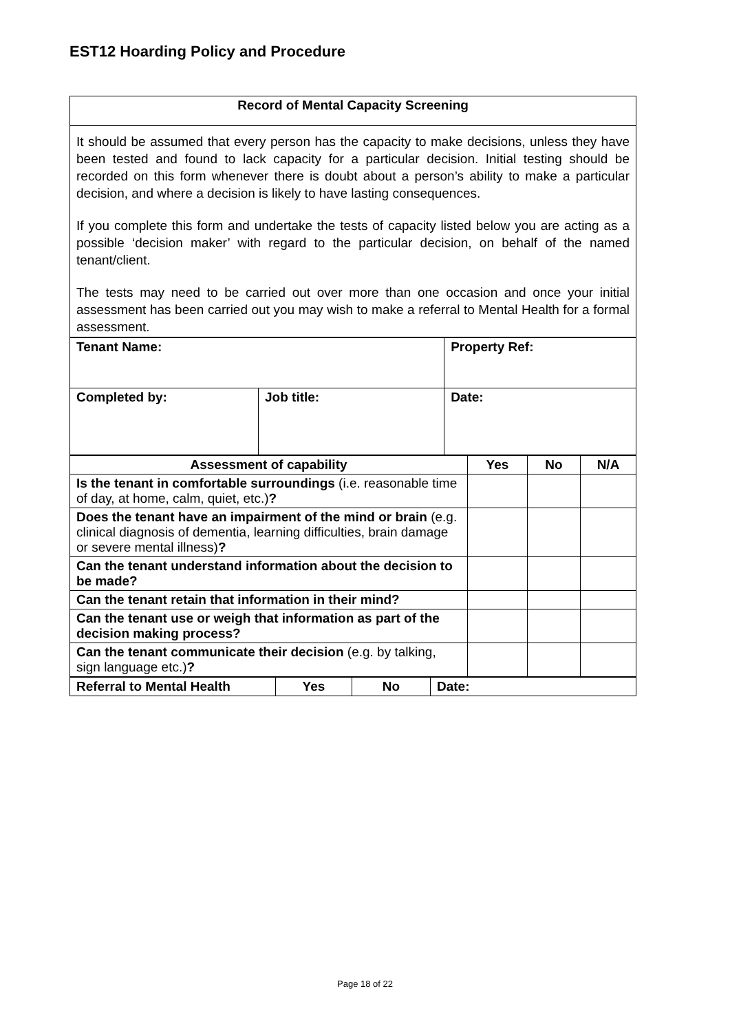EST12 Hoarding Policy and Procedure
| Record of Mental Capacity Screening |
| --- |
| It should be assumed that every person has the capacity to make decisions, unless they have been tested and found to lack capacity for a particular decision. Initial testing should be recorded on this form whenever there is doubt about a person’s ability to make a particular decision, and where a decision is likely to have lasting consequences. If you complete this form and undertake the tests of capacity listed below you are acting as a possible ‘decision maker’ with regard to the particular decision, on behalf of the named tenant/client. The tests may need to be carried out over more than one occasion and once your initial assessment has been carried out you may wish to make a referral to Mental Health for a formal assessment. |
| Tenant Name: | | Property Ref: | |
| Completed by: | Job title: | | Date: |
| Assessment of capability | Yes | No | N/A |
| --- | --- | --- | --- |
| Is the tenant in comfortable surroundings (i.e. reasonable time of day, at home, calm, quiet, etc.) ? | | | |
| Does the tenant have an impairment of the mind or brain (e.g. clinical diagnosis of dementia, learning difficulties, brain damage or severe mental illness) ? | | | |
| Can the tenant understand information about the decision to be made? | | | |
| Can the tenant retain that information in their mind? | | | |
| Can the tenant use or weigh that information as part of the decision making process? | | | |
| Can the tenant communicate their decision (e.g. by talking, sign language etc.) ? | | | |
| Referral to Mental Health | Yes | No | Date: |
Page 18 of 22